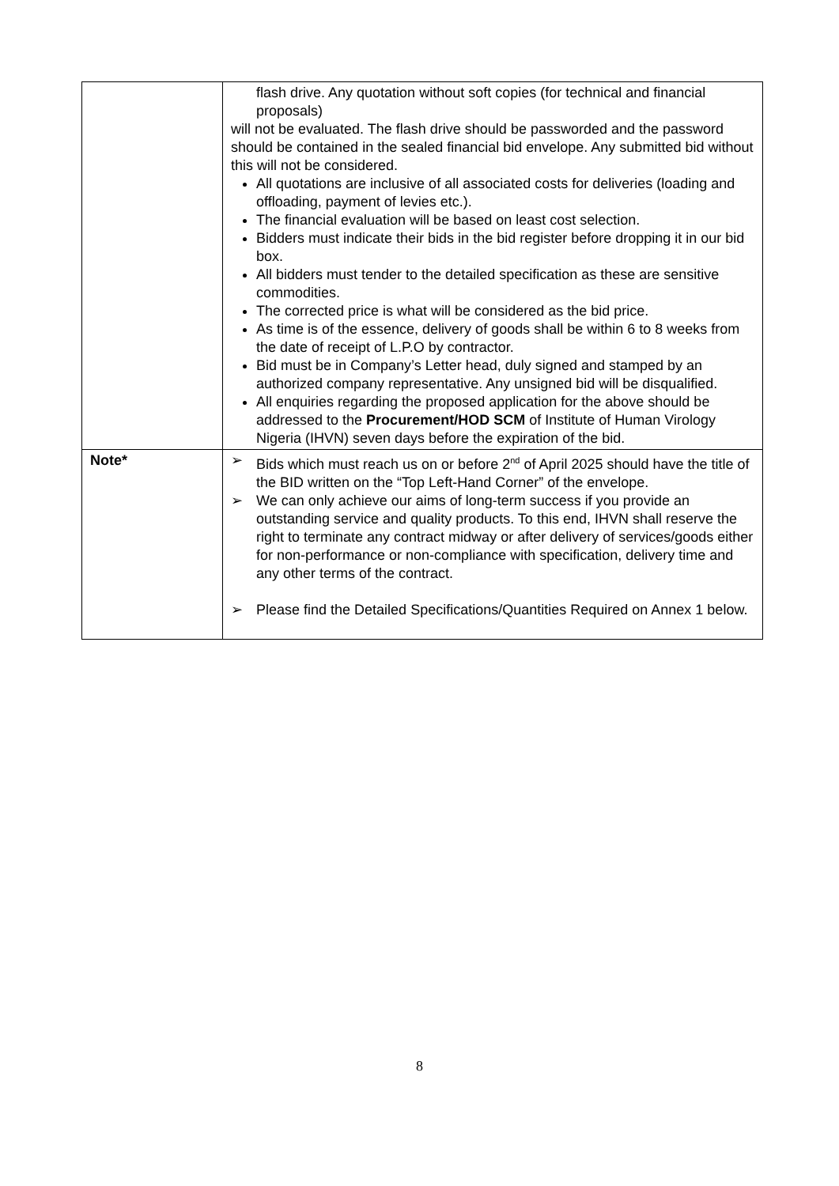| | flash drive. Any quotation without soft copies (for technical and financial proposals) will not be evaluated. The flash drive should be passworded and the password should be contained in the sealed financial bid envelope. Any submitted bid without this will not be considered. All quotations are inclusive of all associated costs for deliveries (loading and offloading, payment of levies etc.). The financial evaluation will be based on least cost selection. Bidders must indicate their bids in the bid register before dropping it in our bid box. All bidders must tender to the detailed specification as these are sensitive commodities. The corrected price is what will be considered as the bid price. As time is of the essence, delivery of goods shall be within 6 to 8 weeks from the date of receipt of L.P.O by contractor. Bid must be in Company’s Letter head, duly signed and stamped by an authorized company representative. Any unsigned bid will be disqualified. All enquiries regarding the proposed application for the above should be addressed to the Procurement/HOD SCM of Institute of Human Virology Nigeria (IHVN) seven days before the expiration of the bid. |
| Note* | ➢ Bids which must reach us on or before 2<sup>nd</sup> of April 2025 should have the title of the BID written on the “Top Left-Hand Corner” of the envelope. ➢ We can only achieve our aims of long-term success if you provide an outstanding service and quality products. To this end, IHVN shall reserve the right to terminate any contract midway or after delivery of services/goods either for non-performance or non-compliance with specification, delivery time and any other terms of the contract. ➢ Please find the Detailed Specifications/Quantities Required on Annex 1 below. |
8